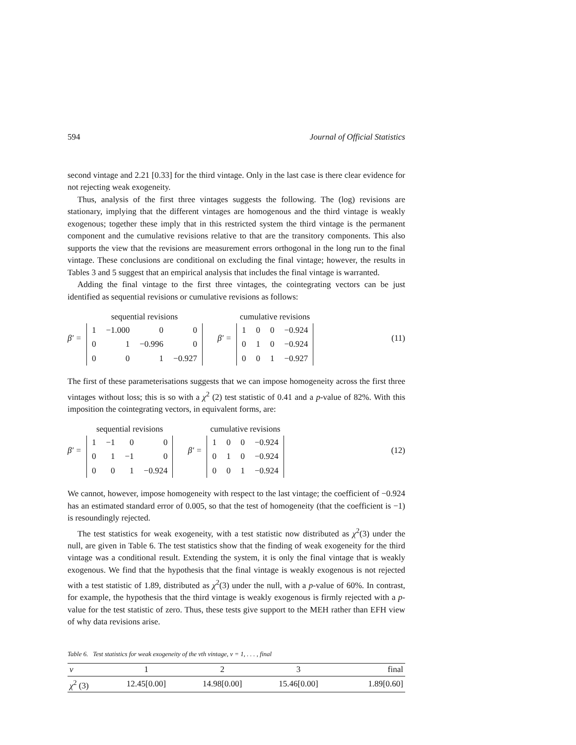594 Journal of Official Statistics
second vintage and 2.21 [0.33] for the third vintage. Only in the last case is there clear evidence for not rejecting weak exogeneity.
Thus, analysis of the first three vintages suggests the following. The (log) revisions are stationary, implying that the different vintages are homogenous and the third vintage is weakly exogenous; together these imply that in this restricted system the third vintage is the permanent component and the cumulative revisions relative to that are the transitory components. This also supports the view that the revisions are measurement errors orthogonal in the long run to the final vintage. These conclusions are conditional on excluding the final vintage; however, the results in Tables 3 and 5 suggest that an empirical analysis that includes the final vintage is warranted.
Adding the final vintage to the first three vintages, the cointegrating vectors can be just identified as sequential revisions or cumulative revisions as follows:
β′ =
sequential revisions
| 1 | −1.000 | 0 | 0 |
| 0 | 1 | −0.996 | 0 |
| 0 | 0 | 1 | −0.927 |
β′ =
cumulative revisions
| 1 | 0 | 0 | −0.924 |
| 0 | 1 | 0 | −0.924 |
| 0 | 0 | 1 | −0.927 |
(11)
The first of these parameterisations suggests that we can impose homogeneity across the first three vintages without loss; this is so with a χ<sup>2</sup> (2) test statistic of 0.41 and a p-value of 82%. With this imposition the cointegrating vectors, in equivalent forms, are:
β′ =
sequential revisions
| 1 | −1 | 0 | 0 |
| 0 | 1 | −1 | 0 |
| 0 | 0 | 1 | −0.924 |
β′ =
cumulative revisions
| 1 | 0 | 0 | −0.924 |
| 0 | 1 | 0 | −0.924 |
| 0 | 0 | 1 | −0.924 |
(12)
We cannot, however, impose homogeneity with respect to the last vintage; the coefficient of −0.924 has an estimated standard error of 0.005, so that the test of homogeneity (that the coefficient is −1) is resoundingly rejected.
The test statistics for weak exogeneity, with a test statistic now distributed as χ<sup>2</sup>(3) under the null, are given in Table 6. The test statistics show that the finding of weak exogeneity for the third vintage was a conditional result. Extending the system, it is only the final vintage that is weakly exogenous. We find that the hypothesis that the final vintage is weakly exogenous is not rejected with a test statistic of 1.89, distributed as χ<sup>2</sup>(3) under the null, with a p-value of 60%. In contrast, for example, the hypothesis that the third vintage is weakly exogenous is firmly rejected with a p-value for the test statistic of zero. Thus, these tests give support to the MEH rather than EFH view of why data revisions arise.
Table 6. Test statistics for weak exogeneity of the vth vintage, v = 1, . . . , final
| v | 1 | 2 | 3 | final |
| χ<sup>2</sup> (3) | 12.45[0.00] | 14.98[0.00] | 15.46[0.00] | 1.89[0.60] |